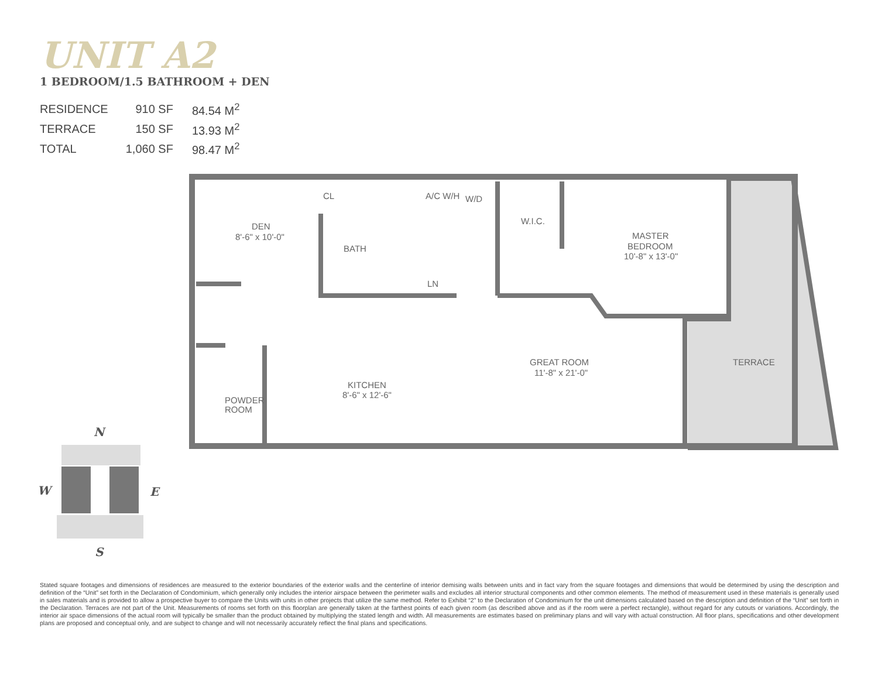UNIT A2
1 BEDROOM/1.5 BATHROOM + DEN
| RESIDENCE | 910 SF | 84.54 M<sup>2</sup> |
| TERRACE | 150 SF | 13.93 M<sup>2</sup> |
| TOTAL | 1,060 SF | 98.47 M<sup>2</sup> |
DEN
8'-6" x 10'-0"
CL
BATH
A/C W/H
W/D
W.I.C.
MASTER
BEDROOM
10'-8" x 13'-0"
LN
GREAT ROOM
11'-8" x 21'-0"
TERRACE
KITCHEN
8'-6" x 12'-6"
POWDER
ROOM
N
W
E
S
Stated square footages and dimensions of residences are measured to the exterior boundaries of the exterior walls and the centerline of interior demising walls between units and in fact vary from the square footages and dimensions that would be determined by using the description and definition of the “Unit” set forth in the Declaration of Condominium, which generally only includes the interior airspace between the perimeter walls and excludes all interior structural components and other common elements. The method of measurement used in these materials is generally used in sales materials and is provided to allow a prospective buyer to compare the Units with units in other projects that utilize the same method. Refer to Exhibit “2” to the Declaration of Condominium for the unit dimensions calculated based on the description and definition of the “Unit” set forth in the Declaration. Terraces are not part of the Unit. Measurements of rooms set forth on this floorplan are generally taken at the farthest points of each given room (as described above and as if the room were a perfect rectangle), without regard for any cutouts or variations. Accordingly, the interior air space dimensions of the actual room will typically be smaller than the product obtained by multiplying the stated length and width. All measurements are estimates based on preliminary plans and will vary with actual construction. All floor plans, specifications and other development plans are proposed and conceptual only, and are subject to change and will not necessarily accurately reflect the final plans and specifications.